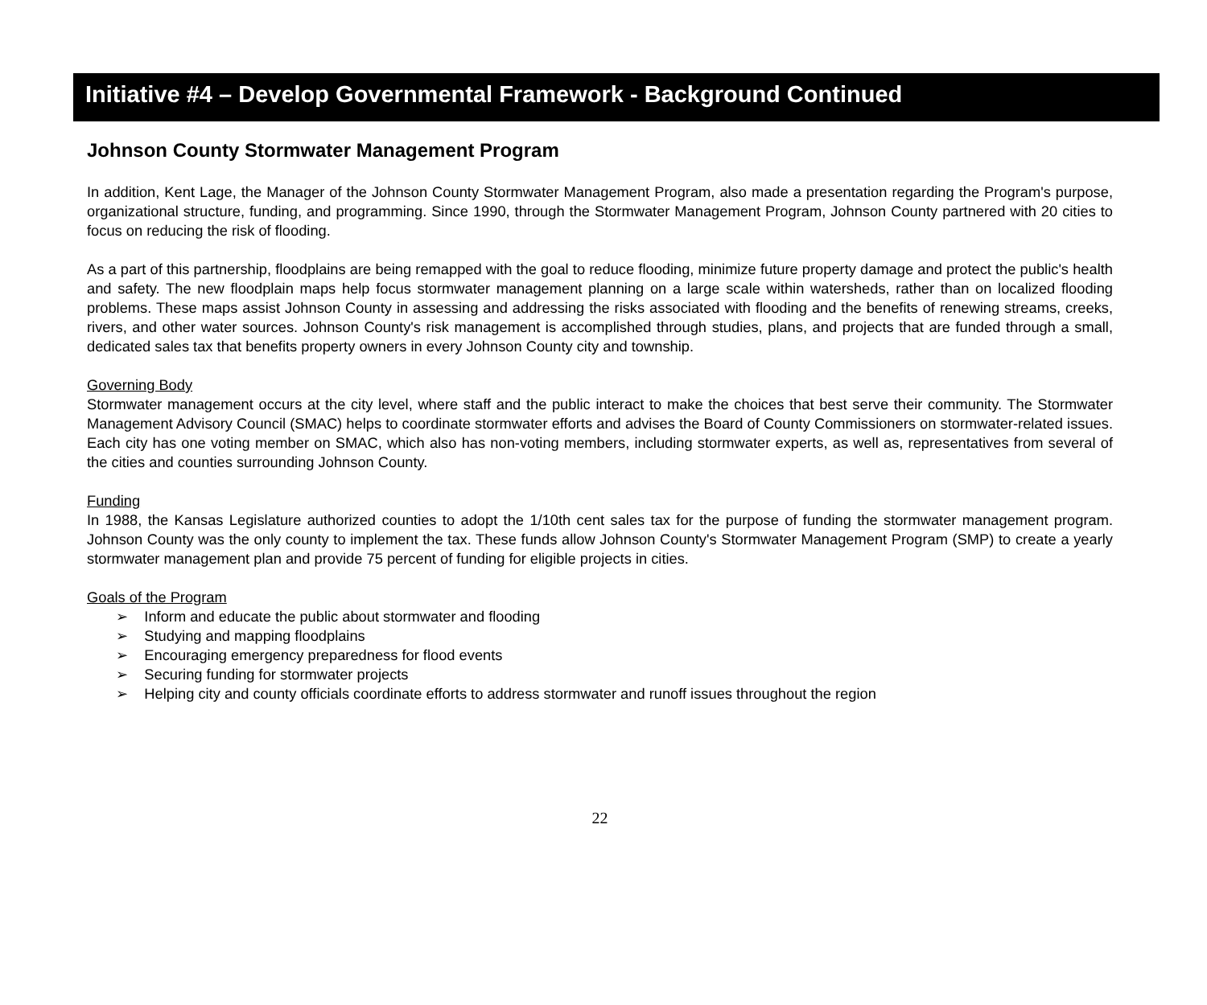Initiative #4 – Develop Governmental Framework - Background Continued
Johnson County Stormwater Management Program
In addition, Kent Lage, the Manager of the Johnson County Stormwater Management Program, also made a presentation regarding the Program's purpose, organizational structure, funding, and programming. Since 1990, through the Stormwater Management Program, Johnson County partnered with 20 cities to focus on reducing the risk of flooding.
As a part of this partnership, floodplains are being remapped with the goal to reduce flooding, minimize future property damage and protect the public's health and safety. The new floodplain maps help focus stormwater management planning on a large scale within watersheds, rather than on localized flooding problems. These maps assist Johnson County in assessing and addressing the risks associated with flooding and the benefits of renewing streams, creeks, rivers, and other water sources. Johnson County's risk management is accomplished through studies, plans, and projects that are funded through a small, dedicated sales tax that benefits property owners in every Johnson County city and township.
Governing Body
Stormwater management occurs at the city level, where staff and the public interact to make the choices that best serve their community. The Stormwater Management Advisory Council (SMAC) helps to coordinate stormwater efforts and advises the Board of County Commissioners on stormwater-related issues. Each city has one voting member on SMAC, which also has non-voting members, including stormwater experts, as well as, representatives from several of the cities and counties surrounding Johnson County.
Funding
In 1988, the Kansas Legislature authorized counties to adopt the 1/10th cent sales tax for the purpose of funding the stormwater management program. Johnson County was the only county to implement the tax. These funds allow Johnson County's Stormwater Management Program (SMP) to create a yearly stormwater management plan and provide 75 percent of funding for eligible projects in cities.
Goals of the Program
➢ Inform and educate the public about stormwater and flooding
➢ Studying and mapping floodplains
➢ Encouraging emergency preparedness for flood events
➢ Securing funding for stormwater projects
➢ Helping city and county officials coordinate efforts to address stormwater and runoff issues throughout the region
22